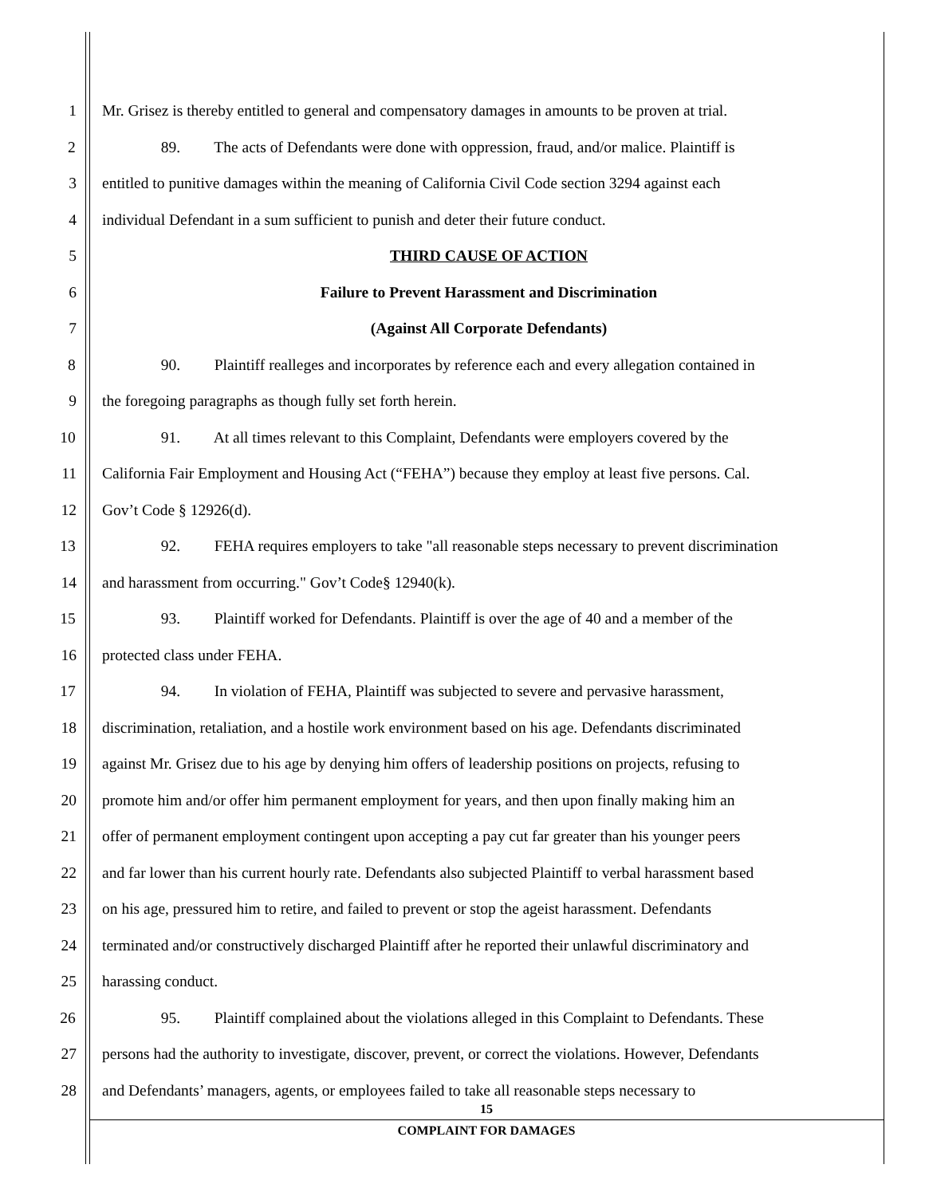1 Mr. Grisez is thereby entitled to general and compensatory damages in amounts to be proven at trial.
2 89. The acts of Defendants were done with oppression, fraud, and/or malice. Plaintiff is
3 entitled to punitive damages within the meaning of California Civil Code section 3294 against each
4 individual Defendant in a sum sufficient to punish and deter their future conduct.
5 THIRD CAUSE OF ACTION
6 Failure to Prevent Harassment and Discrimination
7 (Against All Corporate Defendants)
8 90. Plaintiff realleges and incorporates by reference each and every allegation contained in
9 the foregoing paragraphs as though fully set forth herein.
10 91. At all times relevant to this Complaint, Defendants were employers covered by the
11 California Fair Employment and Housing Act (“FEHA”) because they employ at least five persons. Cal.
12 Gov’t Code § 12926(d).
13 92. FEHA requires employers to take "all reasonable steps necessary to prevent discrimination
14 and harassment from occurring." Gov’t Code§ 12940(k).
15 93. Plaintiff worked for Defendants. Plaintiff is over the age of 40 and a member of the
16 protected class under FEHA.
17 94. In violation of FEHA, Plaintiff was subjected to severe and pervasive harassment,
18 discrimination, retaliation, and a hostile work environment based on his age. Defendants discriminated
19 against Mr. Grisez due to his age by denying him offers of leadership positions on projects, refusing to
20 promote him and/or offer him permanent employment for years, and then upon finally making him an
21 offer of permanent employment contingent upon accepting a pay cut far greater than his younger peers
22 and far lower than his current hourly rate. Defendants also subjected Plaintiff to verbal harassment based
23 on his age, pressured him to retire, and failed to prevent or stop the ageist harassment. Defendants
24 terminated and/or constructively discharged Plaintiff after he reported their unlawful discriminatory and
25 harassing conduct.
26 95. Plaintiff complained about the violations alleged in this Complaint to Defendants. These
27 persons had the authority to investigate, discover, prevent, or correct the violations. However, Defendants
28 and Defendants’ managers, agents, or employees failed to take all reasonable steps necessary to
15
COMPLAINT FOR DAMAGES